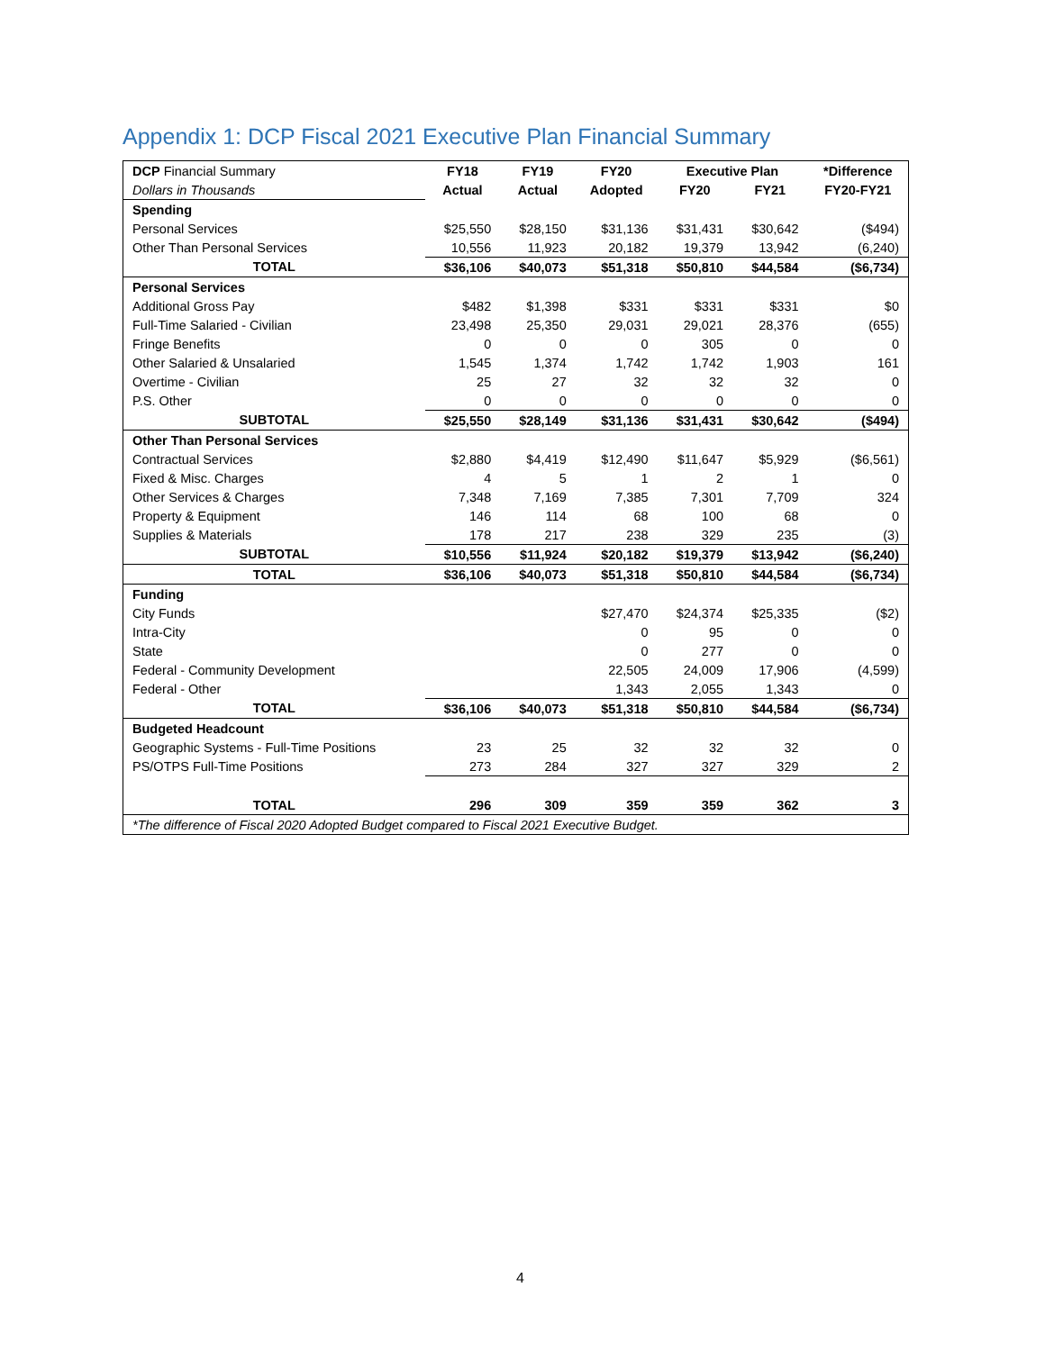Appendix 1: DCP Fiscal 2021 Executive Plan Financial Summary
| DCP Financial Summary | FY18 | FY19 | FY20 | Executive Plan | | *Difference |
| Dollars in Thousands | Actual | Actual | Adopted | FY20 | FY21 | FY20-FY21 |
| Spending | | | | | | |
| Personal Services | $25,550 | $28,150 | $31,136 | $31,431 | $30,642 | ($494) |
| Other Than Personal Services | 10,556 | 11,923 | 20,182 | 19,379 | 13,942 | (6,240) |
| TOTAL | $36,106 | $40,073 | $51,318 | $50,810 | $44,584 | ($6,734) |
| Personal Services | | | | | | |
| Additional Gross Pay | $482 | $1,398 | $331 | $331 | $331 | $0 |
| Full-Time Salaried - Civilian | 23,498 | 25,350 | 29,031 | 29,021 | 28,376 | (655) |
| Fringe Benefits | 0 | 0 | 0 | 305 | 0 | 0 |
| Other Salaried & Unsalaried | 1,545 | 1,374 | 1,742 | 1,742 | 1,903 | 161 |
| Overtime - Civilian | 25 | 27 | 32 | 32 | 32 | 0 |
| P.S. Other | 0 | 0 | 0 | 0 | 0 | 0 |
| SUBTOTAL | $25,550 | $28,149 | $31,136 | $31,431 | $30,642 | ($494) |
| Other Than Personal Services | | | | | | |
| Contractual Services | $2,880 | $4,419 | $12,490 | $11,647 | $5,929 | ($6,561) |
| Fixed & Misc. Charges | 4 | 5 | 1 | 2 | 1 | 0 |
| Other Services & Charges | 7,348 | 7,169 | 7,385 | 7,301 | 7,709 | 324 |
| Property & Equipment | 146 | 114 | 68 | 100 | 68 | 0 |
| Supplies & Materials | 178 | 217 | 238 | 329 | 235 | (3) |
| SUBTOTAL | $10,556 | $11,924 | $20,182 | $19,379 | $13,942 | ($6,240) |
| TOTAL | $36,106 | $40,073 | $51,318 | $50,810 | $44,584 | ($6,734) |
| Funding | | | | | | |
| City Funds | | | $27,470 | $24,374 | $25,335 | ($2) |
| Intra-City | | | 0 | 95 | 0 | 0 |
| State | | | 0 | 277 | 0 | 0 |
| Federal - Community Development | | | 22,505 | 24,009 | 17,906 | (4,599) |
| Federal - Other | | | 1,343 | 2,055 | 1,343 | 0 |
| TOTAL | $36,106 | $40,073 | $51,318 | $50,810 | $44,584 | ($6,734) |
| Budgeted Headcount | | | | | | |
| Geographic Systems - Full-Time Positions | 23 | 25 | 32 | 32 | 32 | 0 |
| PS/OTPS Full-Time Positions | 273 | 284 | 327 | 327 | 329 | 2 |
| TOTAL | 296 | 309 | 359 | 359 | 362 | 3 |
| *The difference of Fiscal 2020 Adopted Budget compared to Fiscal 2021 Executive Budget. | | | | | | |
4